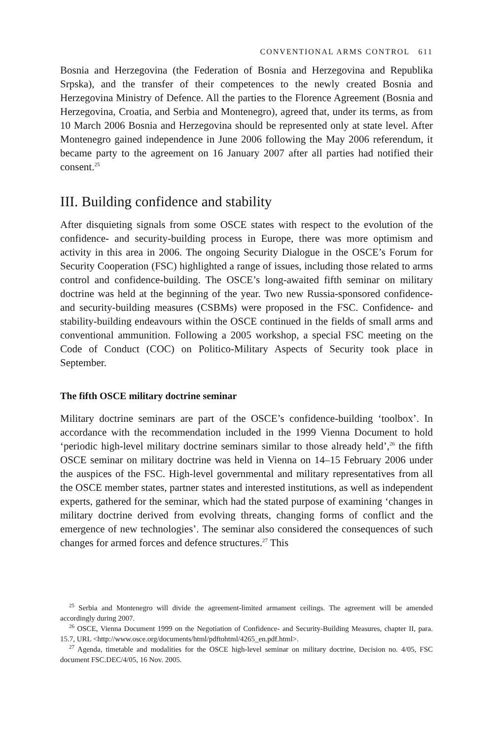CONVENTIONAL ARMS CONTROL 611
Bosnia and Herzegovina (the Federation of Bosnia and Herzegovina and Republika Srpska), and the transfer of their competences to the newly created Bosnia and Herzegovina Ministry of Defence. All the parties to the Florence Agreement (Bosnia and Herzegovina, Croatia, and Serbia and Montenegro), agreed that, under its terms, as from 10 March 2006 Bosnia and Herzegovina should be represented only at state level. After Montenegro gained independence in June 2006 following the May 2006 referendum, it became party to the agreement on 16 January 2007 after all parties had notified their consent.<sup>25</sup>
III. Building confidence and stability
After disquieting signals from some OSCE states with respect to the evolution of the confidence- and security-building process in Europe, there was more optimism and activity in this area in 2006. The ongoing Security Dialogue in the OSCE’s Forum for Security Cooperation (FSC) highlighted a range of issues, including those related to arms control and confidence-building. The OSCE’s long-awaited fifth seminar on military doctrine was held at the beginning of the year. Two new Russia-sponsored confidence- and security-building measures (CSBMs) were proposed in the FSC. Confidence- and stability-building endeavours within the OSCE continued in the fields of small arms and conventional ammunition. Following a 2005 workshop, a special FSC meeting on the Code of Conduct (COC) on Politico-Military Aspects of Security took place in September.
The fifth OSCE military doctrine seminar
Military doctrine seminars are part of the OSCE’s confidence-building ‘toolbox’. In accordance with the recommendation included in the 1999 Vienna Document to hold ‘periodic high-level military doctrine seminars similar to those already held’,<sup>26</sup> the fifth OSCE seminar on military doctrine was held in Vienna on 14–15 February 2006 under the auspices of the FSC. High-level governmental and military representatives from all the OSCE member states, partner states and interested institutions, as well as independent experts, gathered for the seminar, which had the stated purpose of examining ‘changes in military doctrine derived from evolving threats, changing forms of conflict and the emergence of new technologies’. The seminar also considered the consequences of such changes for armed forces and defence structures.<sup>27</sup> This
<sup>25</sup> Serbia and Montenegro will divide the agreement-limited armament ceilings. The agreement will be amended accordingly during 2007.
<sup>26</sup> OSCE, Vienna Document 1999 on the Negotiation of Confidence- and Security-Building Measures, chapter II, para. 15.7, URL <http://www.osce.org/documents/html/pdftohtml/4265_en.pdf.html>.
<sup>27</sup> Agenda, timetable and modalities for the OSCE high-level seminar on military doctrine, Decision no. 4/05, FSC document FSC.DEC/4/05, 16 Nov. 2005.